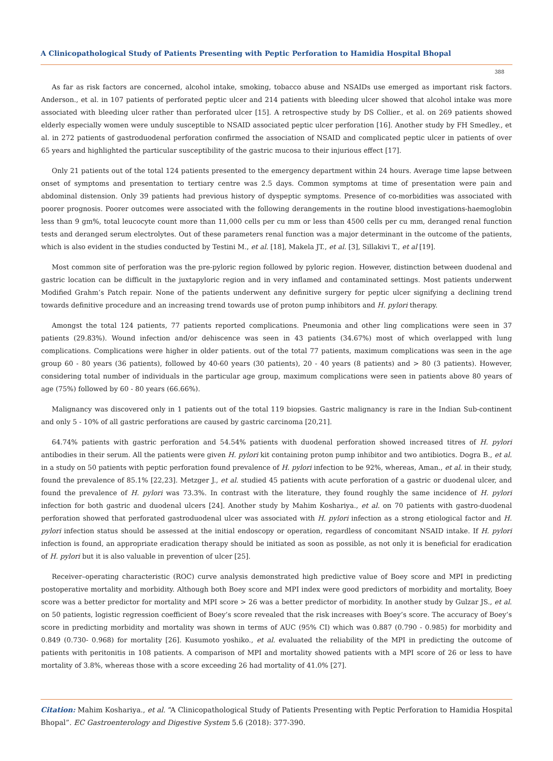A Clinicopathological Study of Patients Presenting with Peptic Perforation to Hamidia Hospital Bhopal
388
As far as risk factors are concerned, alcohol intake, smoking, tobacco abuse and NSAIDs use emerged as important risk factors. Anderson., et al. in 107 patients of perforated peptic ulcer and 214 patients with bleeding ulcer showed that alcohol intake was more associated with bleeding ulcer rather than perforated ulcer [15]. A retrospective study by DS Collier., et al. on 269 patients showed elderly especially women were unduly susceptible to NSAID associated peptic ulcer perforation [16]. Another study by FH Smedley., et al. in 272 patients of gastroduodenal perforation confirmed the association of NSAID and complicated peptic ulcer in patients of over 65 years and highlighted the particular susceptibility of the gastric mucosa to their injurious effect [17].
Only 21 patients out of the total 124 patients presented to the emergency department within 24 hours. Average time lapse between onset of symptoms and presentation to tertiary centre was 2.5 days. Common symptoms at time of presentation were pain and abdominal distension. Only 39 patients had previous history of dyspeptic symptoms. Presence of co-morbidities was associated with poorer prognosis. Poorer outcomes were associated with the following derangements in the routine blood investigations-haemoglobin less than 9 gm%, total leucocyte count more than 11,000 cells per cu mm or less than 4500 cells per cu mm, deranged renal function tests and deranged serum electrolytes. Out of these parameters renal function was a major determinant in the outcome of the patients, which is also evident in the studies conducted by Testini M., et al. [18], Makela JT., et al. [3], Sillakivi T., et al [19].
Most common site of perforation was the pre-pyloric region followed by pyloric region. However, distinction between duodenal and gastric location can be difficult in the juxtapyloric region and in very inflamed and contaminated settings. Most patients underwent Modified Grahm’s Patch repair. None of the patients underwent any definitive surgery for peptic ulcer signifying a declining trend towards definitive procedure and an increasing trend towards use of proton pump inhibitors and H. pylori therapy.
Amongst the total 124 patients, 77 patients reported complications. Pneumonia and other ling complications were seen in 37 patients (29.83%). Wound infection and/or dehiscence was seen in 43 patients (34.67%) most of which overlapped with lung complications. Complications were higher in older patients. out of the total 77 patients, maximum complications was seen in the age group 60 - 80 years (36 patients), followed by 40-60 years (30 patients), 20 - 40 years (8 patients) and > 80 (3 patients). However, considering total number of individuals in the particular age group, maximum complications were seen in patients above 80 years of age (75%) followed by 60 - 80 years (66.66%).
Malignancy was discovered only in 1 patients out of the total 119 biopsies. Gastric malignancy is rare in the Indian Sub-continent and only 5 - 10% of all gastric perforations are caused by gastric carcinoma [20,21].
64.74% patients with gastric perforation and 54.54% patients with duodenal perforation showed increased titres of H. pylori antibodies in their serum. All the patients were given H. pylori kit containing proton pump inhibitor and two antibiotics. Dogra B., et al. in a study on 50 patients with peptic perforation found prevalence of H. pylori infection to be 92%, whereas, Aman., et al. in their study, found the prevalence of 85.1% [22,23]. Metzger J., et al. studied 45 patients with acute perforation of a gastric or duodenal ulcer, and found the prevalence of H. pylori was 73.3%. In contrast with the literature, they found roughly the same incidence of H. pylori infection for both gastric and duodenal ulcers [24]. Another study by Mahim Koshariya., et al. on 70 patients with gastro-duodenal perforation showed that perforated gastroduodenal ulcer was associated with H. pylori infection as a strong etiological factor and H. pylori infection status should be assessed at the initial endoscopy or operation, regardless of concomitant NSAID intake. If H. pylori infection is found, an appropriate eradication therapy should be initiated as soon as possible, as not only it is beneficial for eradication of H. pylori but it is also valuable in prevention of ulcer [25].
Receiver–operating characteristic (ROC) curve analysis demonstrated high predictive value of Boey score and MPI in predicting postoperative mortality and morbidity. Although both Boey score and MPI index were good predictors of morbidity and mortality, Boey score was a better predictor for mortality and MPI score > 26 was a better predictor of morbidity. In another study by Gulzar JS., et al. on 50 patients, logistic regression coefficient of Boey’s score revealed that the risk increases with Boey’s score. The accuracy of Boey’s score in predicting morbidity and mortality was shown in terms of AUC (95% CI) which was 0.887 (0.790 - 0.985) for morbidity and 0.849 (0.730- 0.968) for mortality [26]. Kusumoto yoshiko., et al. evaluated the reliability of the MPI in predicting the outcome of patients with peritonitis in 108 patients. A comparison of MPI and mortality showed patients with a MPI score of 26 or less to have mortality of 3.8%, whereas those with a score exceeding 26 had mortality of 41.0% [27].
Citation: Mahim Koshariya., et al. “A Clinicopathological Study of Patients Presenting with Peptic Perforation to Hamidia Hospital Bhopal”. EC Gastroenterology and Digestive System 5.6 (2018): 377-390.